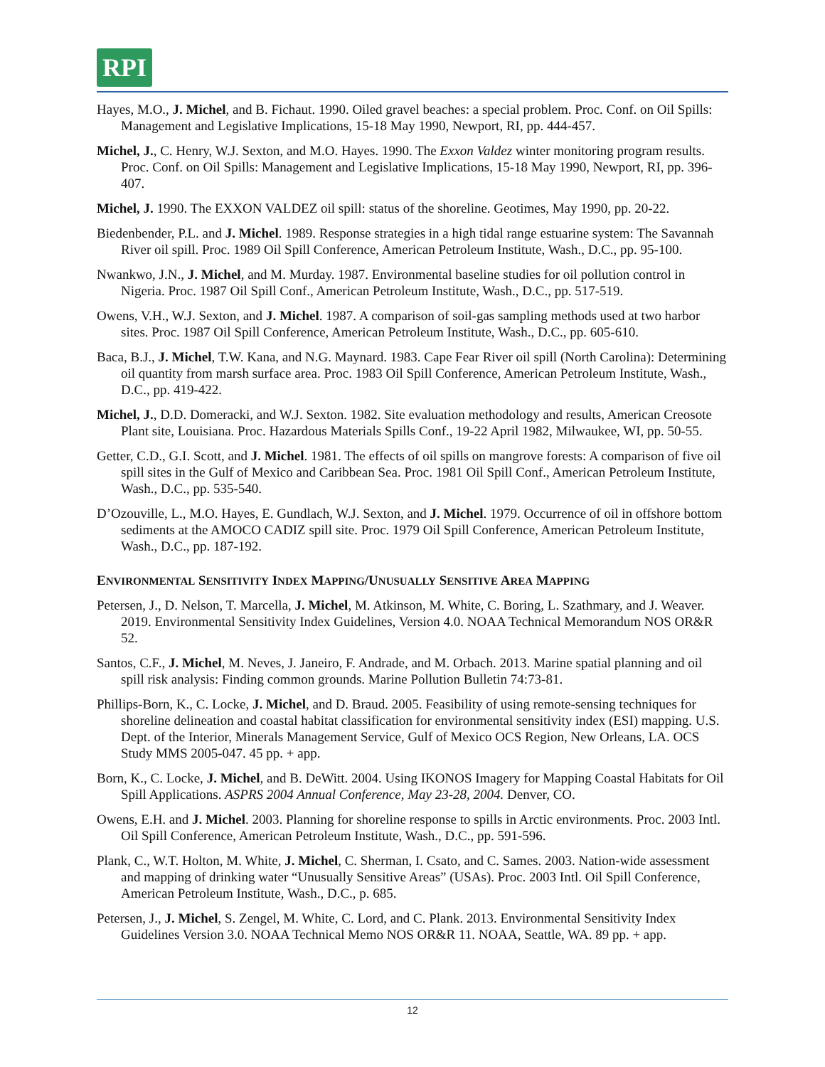RPI
Hayes, M.O., J. Michel, and B. Fichaut. 1990. Oiled gravel beaches: a special problem. Proc. Conf. on Oil Spills: Management and Legislative Implications, 15-18 May 1990, Newport, RI, pp. 444-457.
Michel, J., C. Henry, W.J. Sexton, and M.O. Hayes. 1990. The Exxon Valdez winter monitoring program results. Proc. Conf. on Oil Spills: Management and Legislative Implications, 15-18 May 1990, Newport, RI, pp. 396-407.
Michel, J. 1990. The EXXON VALDEZ oil spill: status of the shoreline. Geotimes, May 1990, pp. 20-22.
Biedenbender, P.L. and J. Michel. 1989. Response strategies in a high tidal range estuarine system: The Savannah River oil spill. Proc. 1989 Oil Spill Conference, American Petroleum Institute, Wash., D.C., pp. 95-100.
Nwankwo, J.N., J. Michel, and M. Murday. 1987. Environmental baseline studies for oil pollution control in Nigeria. Proc. 1987 Oil Spill Conf., American Petroleum Institute, Wash., D.C., pp. 517-519.
Owens, V.H., W.J. Sexton, and J. Michel. 1987. A comparison of soil-gas sampling methods used at two harbor sites. Proc. 1987 Oil Spill Conference, American Petroleum Institute, Wash., D.C., pp. 605-610.
Baca, B.J., J. Michel, T.W. Kana, and N.G. Maynard. 1983. Cape Fear River oil spill (North Carolina): Determining oil quantity from marsh surface area. Proc. 1983 Oil Spill Conference, American Petroleum Institute, Wash., D.C., pp. 419-422.
Michel, J., D.D. Domeracki, and W.J. Sexton. 1982. Site evaluation methodology and results, American Creosote Plant site, Louisiana. Proc. Hazardous Materials Spills Conf., 19-22 April 1982, Milwaukee, WI, pp. 50-55.
Getter, C.D., G.I. Scott, and J. Michel. 1981. The effects of oil spills on mangrove forests: A comparison of five oil spill sites in the Gulf of Mexico and Caribbean Sea. Proc. 1981 Oil Spill Conf., American Petroleum Institute, Wash., D.C., pp. 535-540.
D’Ozouville, L., M.O. Hayes, E. Gundlach, W.J. Sexton, and J. Michel. 1979. Occurrence of oil in offshore bottom sediments at the AMOCO CADIZ spill site. Proc. 1979 Oil Spill Conference, American Petroleum Institute, Wash., D.C., pp. 187-192.
ENVIRONMENTAL SENSITIVITY INDEX MAPPING/UNUSUALLY SENSITIVE AREA MAPPING
Petersen, J., D. Nelson, T. Marcella, J. Michel, M. Atkinson, M. White, C. Boring, L. Szathmary, and J. Weaver. 2019. Environmental Sensitivity Index Guidelines, Version 4.0. NOAA Technical Memorandum NOS OR&R 52.
Santos, C.F., J. Michel, M. Neves, J. Janeiro, F. Andrade, and M. Orbach. 2013. Marine spatial planning and oil spill risk analysis: Finding common grounds. Marine Pollution Bulletin 74:73-81.
Phillips-Born, K., C. Locke, J. Michel, and D. Braud. 2005. Feasibility of using remote-sensing techniques for shoreline delineation and coastal habitat classification for environmental sensitivity index (ESI) mapping. U.S. Dept. of the Interior, Minerals Management Service, Gulf of Mexico OCS Region, New Orleans, LA. OCS Study MMS 2005-047. 45 pp. + app.
Born, K., C. Locke, J. Michel, and B. DeWitt. 2004. Using IKONOS Imagery for Mapping Coastal Habitats for Oil Spill Applications. ASPRS 2004 Annual Conference, May 23-28, 2004. Denver, CO.
Owens, E.H. and J. Michel. 2003. Planning for shoreline response to spills in Arctic environments. Proc. 2003 Intl. Oil Spill Conference, American Petroleum Institute, Wash., D.C., pp. 591-596.
Plank, C., W.T. Holton, M. White, J. Michel, C. Sherman, I. Csato, and C. Sames. 2003. Nation-wide assessment and mapping of drinking water “Unusually Sensitive Areas” (USAs). Proc. 2003 Intl. Oil Spill Conference, American Petroleum Institute, Wash., D.C., p. 685.
Petersen, J., J. Michel, S. Zengel, M. White, C. Lord, and C. Plank. 2013. Environmental Sensitivity Index Guidelines Version 3.0. NOAA Technical Memo NOS OR&R 11. NOAA, Seattle, WA. 89 pp. + app.
12